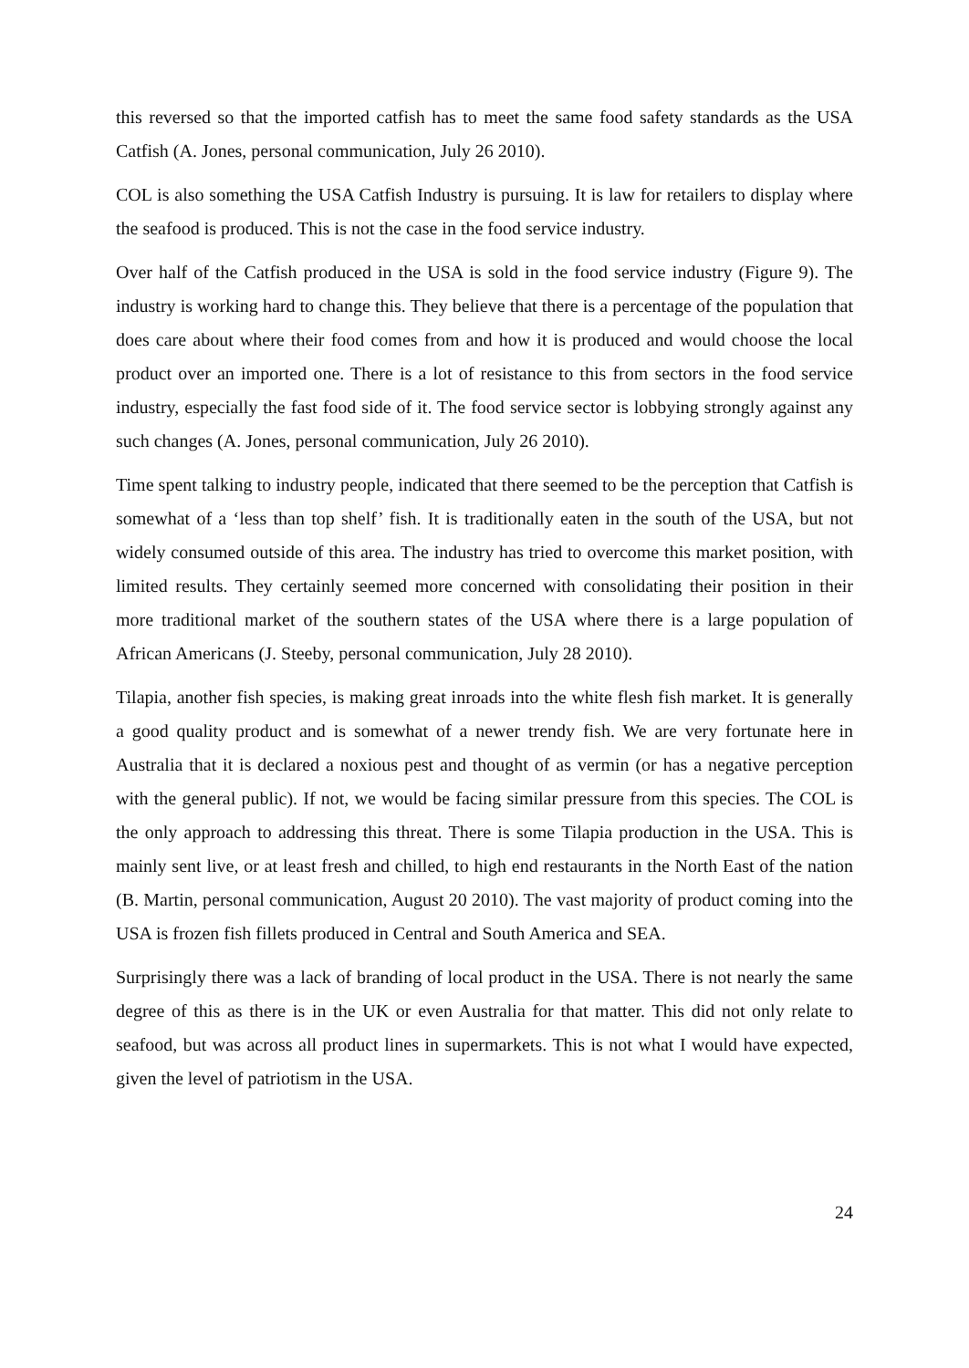this reversed so that the imported catfish has to meet the same food safety standards as the USA Catfish (A. Jones, personal communication, July 26 2010).
COL is also something the USA Catfish Industry is pursuing. It is law for retailers to display where the seafood is produced. This is not the case in the food service industry.
Over half of the Catfish produced in the USA is sold in the food service industry (Figure 9). The industry is working hard to change this. They believe that there is a percentage of the population that does care about where their food comes from and how it is produced and would choose the local product over an imported one. There is a lot of resistance to this from sectors in the food service industry, especially the fast food side of it. The food service sector is lobbying strongly against any such changes (A. Jones, personal communication, July 26 2010).
Time spent talking to industry people, indicated that there seemed to be the perception that Catfish is somewhat of a ‘less than top shelf’ fish. It is traditionally eaten in the south of the USA, but not widely consumed outside of this area. The industry has tried to overcome this market position, with limited results. They certainly seemed more concerned with consolidating their position in their more traditional market of the southern states of the USA where there is a large population of African Americans (J. Steeby, personal communication, July 28 2010).
Tilapia, another fish species, is making great inroads into the white flesh fish market. It is generally a good quality product and is somewhat of a newer trendy fish. We are very fortunate here in Australia that it is declared a noxious pest and thought of as vermin (or has a negative perception with the general public). If not, we would be facing similar pressure from this species. The COL is the only approach to addressing this threat. There is some Tilapia production in the USA. This is mainly sent live, or at least fresh and chilled, to high end restaurants in the North East of the nation (B. Martin, personal communication, August 20 2010). The vast majority of product coming into the USA is frozen fish fillets produced in Central and South America and SEA.
Surprisingly there was a lack of branding of local product in the USA. There is not nearly the same degree of this as there is in the UK or even Australia for that matter. This did not only relate to seafood, but was across all product lines in supermarkets. This is not what I would have expected, given the level of patriotism in the USA.
24